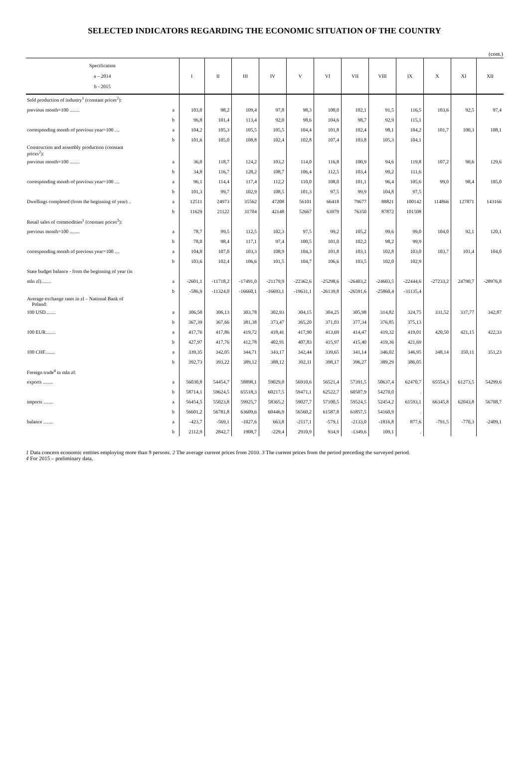SELECTED INDICATORS REGARDING THE ECONOMIC SITUATION OF THE COUNTRY
(cont.)
| Specification a – 2014 b - 2015 | | I | II | III | IV | V | VI | VII | VIII | IX | X | XI | XII |
| --- | --- | --- | --- | --- | --- | --- | --- | --- | --- | --- | --- | --- | --- |
| Sold production of industry<sup>1</sup> (constant prices<sup>2</sup>): | | | | | | | | | | | | | |
| previous month=100 ........ | a | 103,0 | 98,2 | 109,4 | 97,8 | 98,3 | 100,0 | 102,1 | 91,5 | 116,5 | 103,6 | 92,5 | 97,4 |
| | b | 96,8 | 101,4 | 113,4 | 92,0 | 98,6 | 104,6 | 98,7 | 92,9 | 115,1 | | | |
| corresponding month of previous year=100 .... | a | 104,2 | 105,3 | 105,5 | 105,5 | 104,4 | 101,8 | 102,4 | 98,1 | 104,2 | 101,7 | 100,3 | 108,1 |
| | b | 101,6 | 105,0 | 108,8 | 102,4 | 102,8 | 107,4 | 103,8 | 105,3 | 104,1 | | | |
| Construction and assembly production (constant prices<sup>2</sup>): | | | | | | | | | | | | | |
| previous month=100 ........ | a | 36,0 | 118,7 | 124,2 | 103,2 | 114,0 | 116,8 | 100,9 | 94,6 | 119,8 | 107,2 | 90,6 | 129,6 |
| | b | 34,8 | 116,7 | 128,2 | 108,7 | 106,4 | 112,5 | 103,4 | 99,2 | 111,6 | | | |
| corresponding month of previous year=100 .... | a | 96,1 | 114,4 | 117,4 | 112,2 | 110,0 | 108,0 | 101,1 | 96,4 | 105,6 | 99,0 | 98,4 | 105,0 |
| | b | 101,3 | 99,7 | 102,9 | 108,5 | 101,3 | 97,5 | 99,9 | 104,8 | 97,5 | | | |
| Dwellings completed (from the beginning of year) .. | a | 12511 | 24973 | 35562 | 47208 | 56101 | 66418 | 79677 | 88821 | 100142 | 114866 | 127871 | 143166 |
| | b | 11629 | 21122 | 31704 | 42148 | 52667 | 63979 | 76350 | 87872 | 101508 | | | |
| Retail sales of commodities<sup>1</sup> (constant prices<sup>3</sup>): | | | | | | | | | | | | | |
| previous month=100 ........ | a | 78,7 | 99,5 | 112,5 | 102,3 | 97,5 | 99,2 | 105,2 | 99,6 | 99,0 | 104,0 | 92,1 | 120,1 |
| | b | 78,0 | 98,4 | 117,1 | 97,4 | 100,5 | 101,0 | 102,2 | 98,2 | 99,9 | | | |
| corresponding month of previous year=100 .... | a | 104,8 | 107,0 | 103,3 | 108,9 | 104,3 | 101,8 | 103,1 | 102,8 | 103,0 | 103,7 | 101,4 | 104,0 |
| | b | 103,6 | 102,4 | 106,6 | 101,5 | 104,7 | 106,6 | 103,5 | 102,0 | 102,9 | | | |
| State budget balance - from the beginning of year (in | | | | | | | | | | | | | |
| mln zl)........ | a | -2601,1 | -11718,2 | -17491,0 | -21179,9 | -22362,6 | -25298,6 | -26403,2 | -24603,5 | -22444,6 | -27233,2 | 24790,7 | -28976,8 |
| | b | -586,9 | -11324,0 | -16660,1 | -16693,1 | -19631,1 | -26139,8 | -26591,6 | -25860,4 | -31135,4 | | | |
| Average exchange rates in zl – National Bank of Poland: | | | | | | | | | | | | | |
| 100 USD........ | a | 306,50 | 306,13 | 303,78 | 302,93 | 304,15 | 304,25 | 305,98 | 314,82 | 324,75 | 331,52 | 337,77 | 342,87 |
| | b | 367,39 | 367,66 | 381,38 | 373,47 | 365,20 | 371,03 | 377,34 | 376,85 | 375,13 | | | |
| 100 EUR........ | a | 417,76 | 417,86 | 419,72 | 418,41 | 417,90 | 413,69 | 414,47 | 419,32 | 419,01 | 420,50 | 421,15 | 422,33 |
| | b | 427,97 | 417,76 | 412,78 | 402,91 | 407,83 | 415,97 | 415,40 | 419,36 | 421,69 | | | |
| 100 CHF........ | a | 339,35 | 342,05 | 344,71 | 343,17 | 342,44 | 339,65 | 341,14 | 346,02 | 346,95 | 348,14 | 350,11 | 351,23 |
| | b | 392,73 | 393,22 | 389,12 | 388,12 | 392,11 | 398,17 | 396,27 | 389,29 | 386,05 | | | |
| Foreign trade<sup>4</sup> in mln zl: | | | | | | | | | | | | | |
| exports ........ | a | 56030,8 | 54454,7 | 58898,1 | 59029,0 | 56910,6 | 56521,4 | 57391,5 | 50637,4 | 62470,7 | 65554,3 | 61273,5 | 54299,6 |
| | b | 58714,1 | 59624,5 | 65518,3 | 60217,5 | 59471,1 | 62522,7 | 60507,9 | 54270,0 | . | | | |
| imports ........ | a | 56454,5 | 55023,8 | 59925,7 | 58365,2 | 59027,7 | 57100,5 | 59524,5 | 52454,2 | 61593,1 | 66345,8 | 62043,8 | 56708,7 |
| | b | 56601,2 | 56781,8 | 63609,6 | 60446,9 | 56560,2 | 61587,8 | 61857,5 | 54160,9 | . | | | |
| balance ........ | a | -423,7 | -569,1 | -1027,6 | 663,8 | -2117,1 | -579,1 | -2133,0 | -1816,8 | 877,6 | -791,5 | -770,3 | -2409,1 |
| | b | 2112,9 | 2842,7 | 1908,7 | -229,4 | 2910,9 | 934,9 | -1349,6 | 109,1 | . | | | |
1 Data concern economic entities employing more than 9 persons. 2 The average current prices from 2010. 3 The current prices from the period preceding the surveyed period.
4 For 2015 – preliminary data.